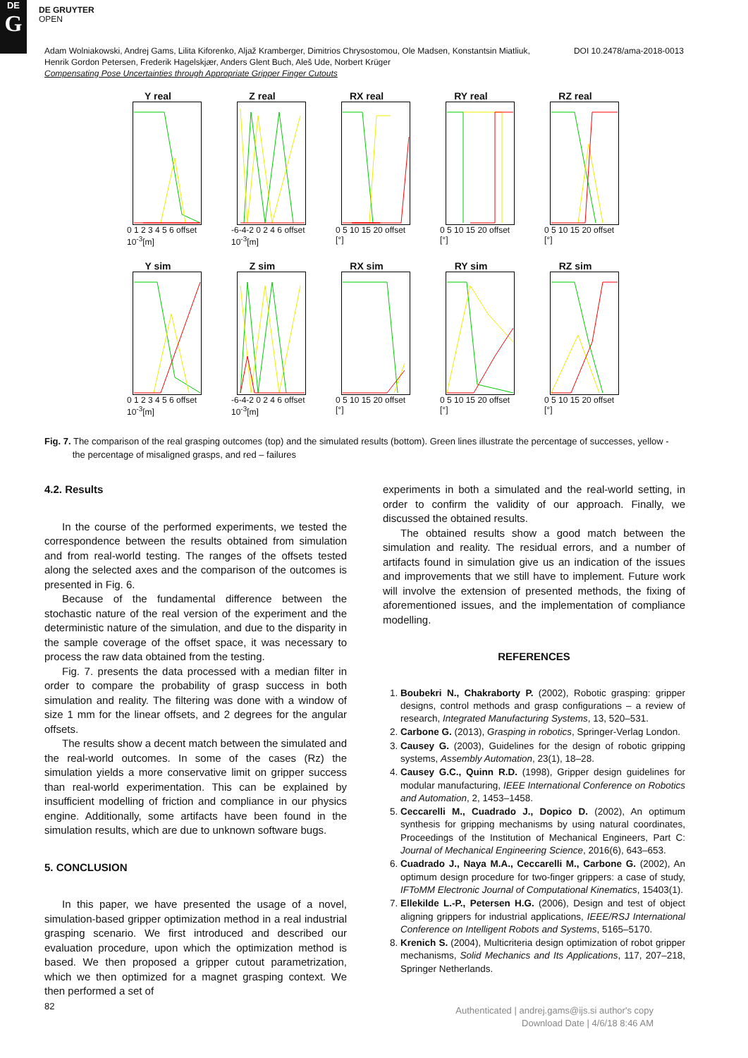DE
G
DE GRUYTER
OPEN
DOI 10.2478/ama-2018-0013 Adam Wolniakowski, Andrej Gams, Lilita Kiforenko, Aljaž Kramberger, Dimitrios Chrysostomou, Ole Madsen, Konstantsin Miatliuk,
Henrik Gordon Petersen, Frederik Hagelskjær, Anders Glent Buch, Aleš Ude, Norbert Krüger
Compensating Pose Uncertainties through Appropriate Gripper Finger Cutouts
Y real
0 1 2 3 4 5 6 offset 10<sup>-3</sup>[m]
Z real
-6-4-2 0 2 4 6 offset 10<sup>-3</sup>[m]
RX real
0 5 10 15 20 offset [°]
RY real
0 5 10 15 20 offset [°]
RZ real
0 5 10 15 20 offset [°]
Y sim
0 1 2 3 4 5 6 offset 10<sup>-3</sup>[m]
Z sim
-6-4-2 0 2 4 6 offset 10<sup>-3</sup>[m]
RX sim
0 5 10 15 20 offset [°]
RY sim
0 5 10 15 20 offset [°]
RZ sim
0 5 10 15 20 offset [°]
Fig. 7. The comparison of the real grasping outcomes (top) and the simulated results (bottom). Green lines illustrate the percentage of successes, yellow -
the percentage of misaligned grasps, and red – failures
4.2. Results
In the course of the performed experiments, we tested the correspondence between the results obtained from simulation and from real-world testing. The ranges of the offsets tested along the selected axes and the comparison of the outcomes is presented in Fig. 6.
Because of the fundamental difference between the stochastic nature of the real version of the experiment and the deterministic nature of the simulation, and due to the disparity in the sample coverage of the offset space, it was necessary to process the raw data obtained from the testing.
Fig. 7. presents the data processed with a median filter in order to compare the probability of grasp success in both simulation and reality. The filtering was done with a window of size 1 mm for the linear offsets, and 2 degrees for the angular offsets.
The results show a decent match between the simulated and the real-world outcomes. In some of the cases (Rz) the simulation yields a more conservative limit on gripper success than real-world experimentation. This can be explained by insufficient modelling of friction and compliance in our physics engine. Additionally, some artifacts have been found in the simulation results, which are due to unknown software bugs.
5. CONCLUSION
In this paper, we have presented the usage of a novel, simulation-based gripper optimization method in a real industrial grasping scenario. We first introduced and described our evaluation procedure, upon which the optimization method is based. We then proposed a gripper cutout parametrization, which we then optimized for a magnet grasping context. We then performed a set of
experiments in both a simulated and the real-world setting, in order to confirm the validity of our approach. Finally, we discussed the obtained results.
The obtained results show a good match between the simulation and reality. The residual errors, and a number of artifacts found in simulation give us an indication of the issues and improvements that we still have to implement. Future work will involve the extension of presented methods, the fixing of aforementioned issues, and the implementation of compliance modelling.
REFERENCES
1. Boubekri N., Chakraborty P. (2002), Robotic grasping: gripper designs, control methods and grasp configurations – a review of research, Integrated Manufacturing Systems, 13, 520–531.
2. Carbone G. (2013), Grasping in robotics, Springer-Verlag London.
3. Causey G. (2003), Guidelines for the design of robotic gripping systems, Assembly Automation, 23(1), 18–28.
4. Causey G.C., Quinn R.D. (1998), Gripper design guidelines for modular manufacturing, IEEE International Conference on Robotics and Automation, 2, 1453–1458.
5. Ceccarelli M., Cuadrado J., Dopico D. (2002), An optimum synthesis for gripping mechanisms by using natural coordinates, Proceedings of the Institution of Mechanical Engineers, Part C: Journal of Mechanical Engineering Science, 2016(6), 643–653.
6. Cuadrado J., Naya M.A., Ceccarelli M., Carbone G. (2002), An optimum design procedure for two-finger grippers: a case of study, IFToMM Electronic Journal of Computational Kinematics, 15403(1).
7. Ellekilde L.-P., Petersen H.G. (2006), Design and test of object aligning grippers for industrial applications, IEEE/RSJ International Conference on Intelligent Robots and Systems, 5165–5170.
8. Krenich S. (2004), Multicriteria design optimization of robot gripper mechanisms, Solid Mechanics and Its Applications, 117, 207–218, Springer Netherlands.
82
Authenticated | andrej.gams@ijs.si author's copy
Download Date | 4/6/18 8:46 AM